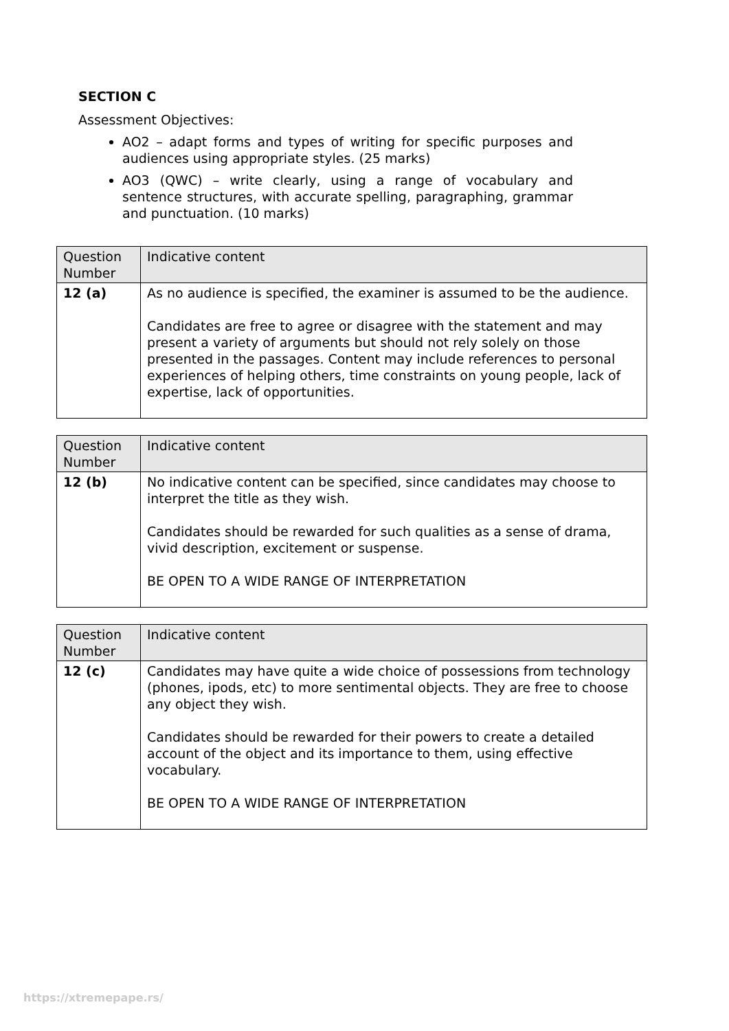SECTION C
Assessment Objectives:
AO2 – adapt forms and types of writing for specific purposes and audiences using appropriate styles. (25 marks)
AO3 (QWC) – write clearly, using a range of vocabulary and sentence structures, with accurate spelling, paragraphing, grammar and punctuation. (10 marks)
| Question Number | Indicative content |
| --- | --- |
| 12 (a) | As no audience is specified, the examiner is assumed to be the audience. Candidates are free to agree or disagree with the statement and may present a variety of arguments but should not rely solely on those presented in the passages. Content may include references to personal experiences of helping others, time constraints on young people, lack of expertise, lack of opportunities. |
| Question Number | Indicative content |
| --- | --- |
| 12 (b) | No indicative content can be specified, since candidates may choose to interpret the title as they wish. Candidates should be rewarded for such qualities as a sense of drama, vivid description, excitement or suspense. BE OPEN TO A WIDE RANGE OF INTERPRETATION |
| Question Number | Indicative content |
| --- | --- |
| 12 (c) | Candidates may have quite a wide choice of possessions from technology (phones, ipods, etc) to more sentimental objects. They are free to choose any object they wish. Candidates should be rewarded for their powers to create a detailed account of the object and its importance to them, using effective vocabulary. BE OPEN TO A WIDE RANGE OF INTERPRETATION |
https://xtremepape.rs/